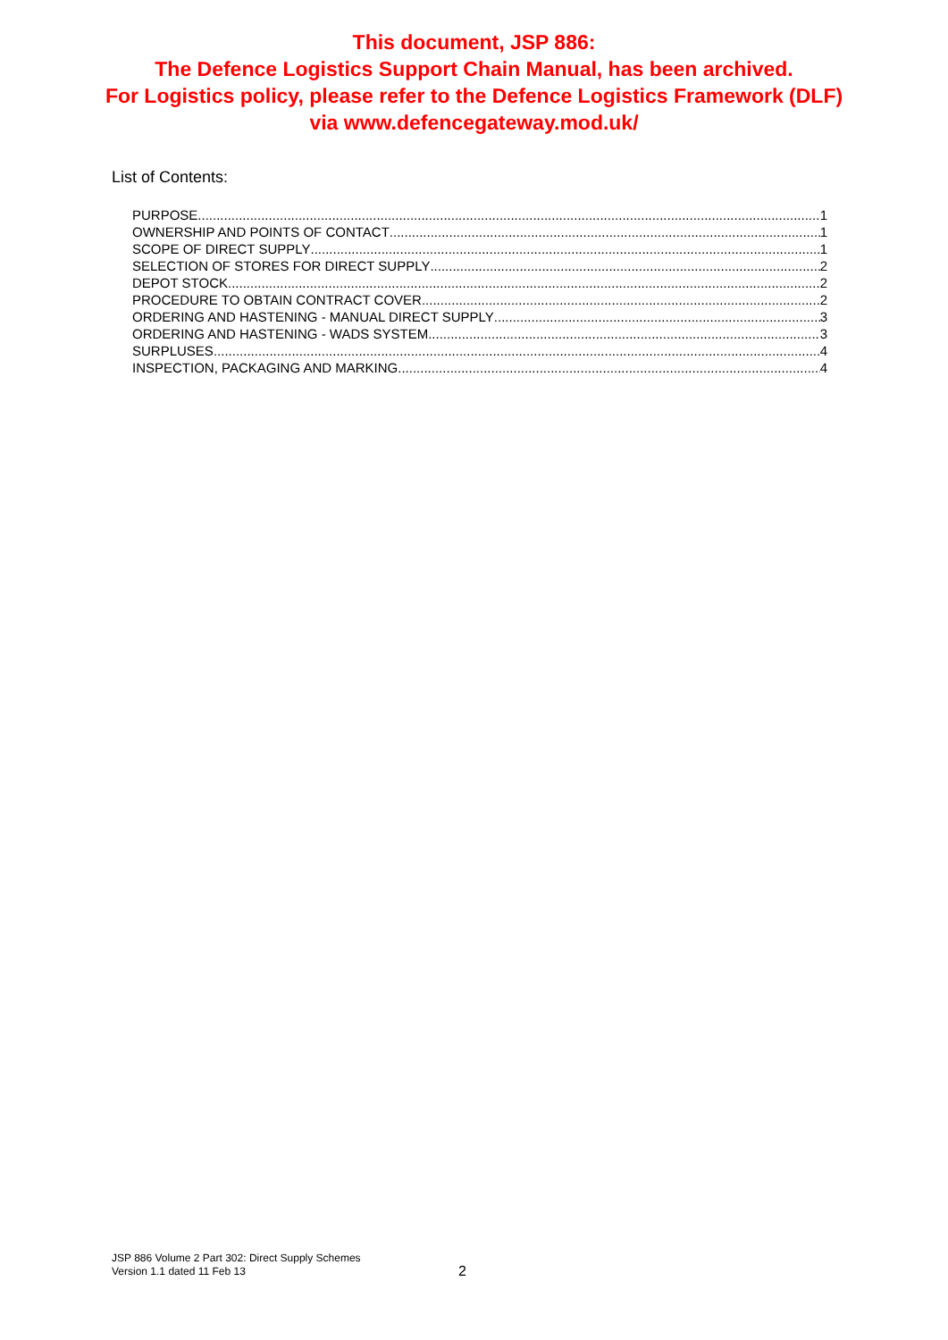This document, JSP 886:
The Defence Logistics Support Chain Manual, has been archived.
For Logistics policy, please refer to the Defence Logistics Framework (DLF)
via www.defencegateway.mod.uk/
List of Contents:
PURPOSE 1
OWNERSHIP AND POINTS OF CONTACT 1
SCOPE OF DIRECT SUPPLY 1
SELECTION OF STORES FOR DIRECT SUPPLY 2
DEPOT STOCK 2
PROCEDURE TO OBTAIN CONTRACT COVER 2
ORDERING AND HASTENING - MANUAL DIRECT SUPPLY 3
ORDERING AND HASTENING - WADS SYSTEM 3
SURPLUSES 4
INSPECTION, PACKAGING AND MARKING 4
JSP 886 Volume 2 Part 302: Direct Supply Schemes
Version 1.1 dated 11 Feb 13
2